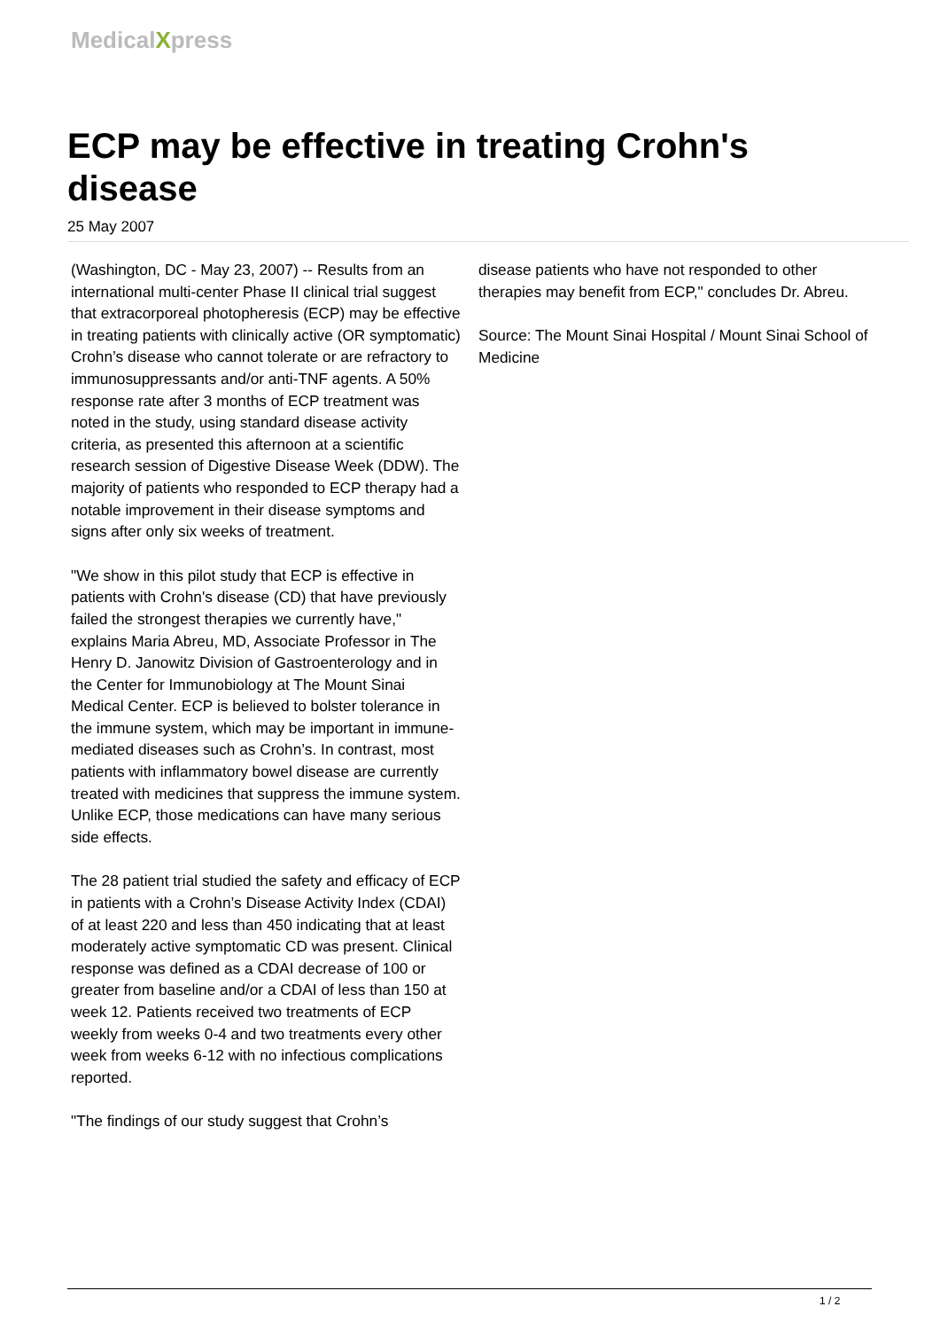MedicalXpress
ECP may be effective in treating Crohn's disease
25 May 2007
(Washington, DC - May 23, 2007) -- Results from an international multi-center Phase II clinical trial suggest that extracorporeal photopheresis (ECP) may be effective in treating patients with clinically active (OR symptomatic) Crohn’s disease who cannot tolerate or are refractory to immunosuppressants and/or anti-TNF agents. A 50% response rate after 3 months of ECP treatment was noted in the study, using standard disease activity criteria, as presented this afternoon at a scientific research session of Digestive Disease Week (DDW). The majority of patients who responded to ECP therapy had a notable improvement in their disease symptoms and signs after only six weeks of treatment.
"We show in this pilot study that ECP is effective in patients with Crohn's disease (CD) that have previously failed the strongest therapies we currently have," explains Maria Abreu, MD, Associate Professor in The Henry D. Janowitz Division of Gastroenterology and in the Center for Immunobiology at The Mount Sinai Medical Center. ECP is believed to bolster tolerance in the immune system, which may be important in immune-mediated diseases such as Crohn’s. In contrast, most patients with inflammatory bowel disease are currently treated with medicines that suppress the immune system. Unlike ECP, those medications can have many serious side effects.
The 28 patient trial studied the safety and efficacy of ECP in patients with a Crohn’s Disease Activity Index (CDAI) of at least 220 and less than 450 indicating that at least moderately active symptomatic CD was present. Clinical response was defined as a CDAI decrease of 100 or greater from baseline and/or a CDAI of less than 150 at week 12. Patients received two treatments of ECP weekly from weeks 0-4 and two treatments every other week from weeks 6-12 with no infectious complications reported.
"The findings of our study suggest that Crohn’s
disease patients who have not responded to other therapies may benefit from ECP," concludes Dr. Abreu.
Source: The Mount Sinai Hospital / Mount Sinai School of Medicine
1 / 2